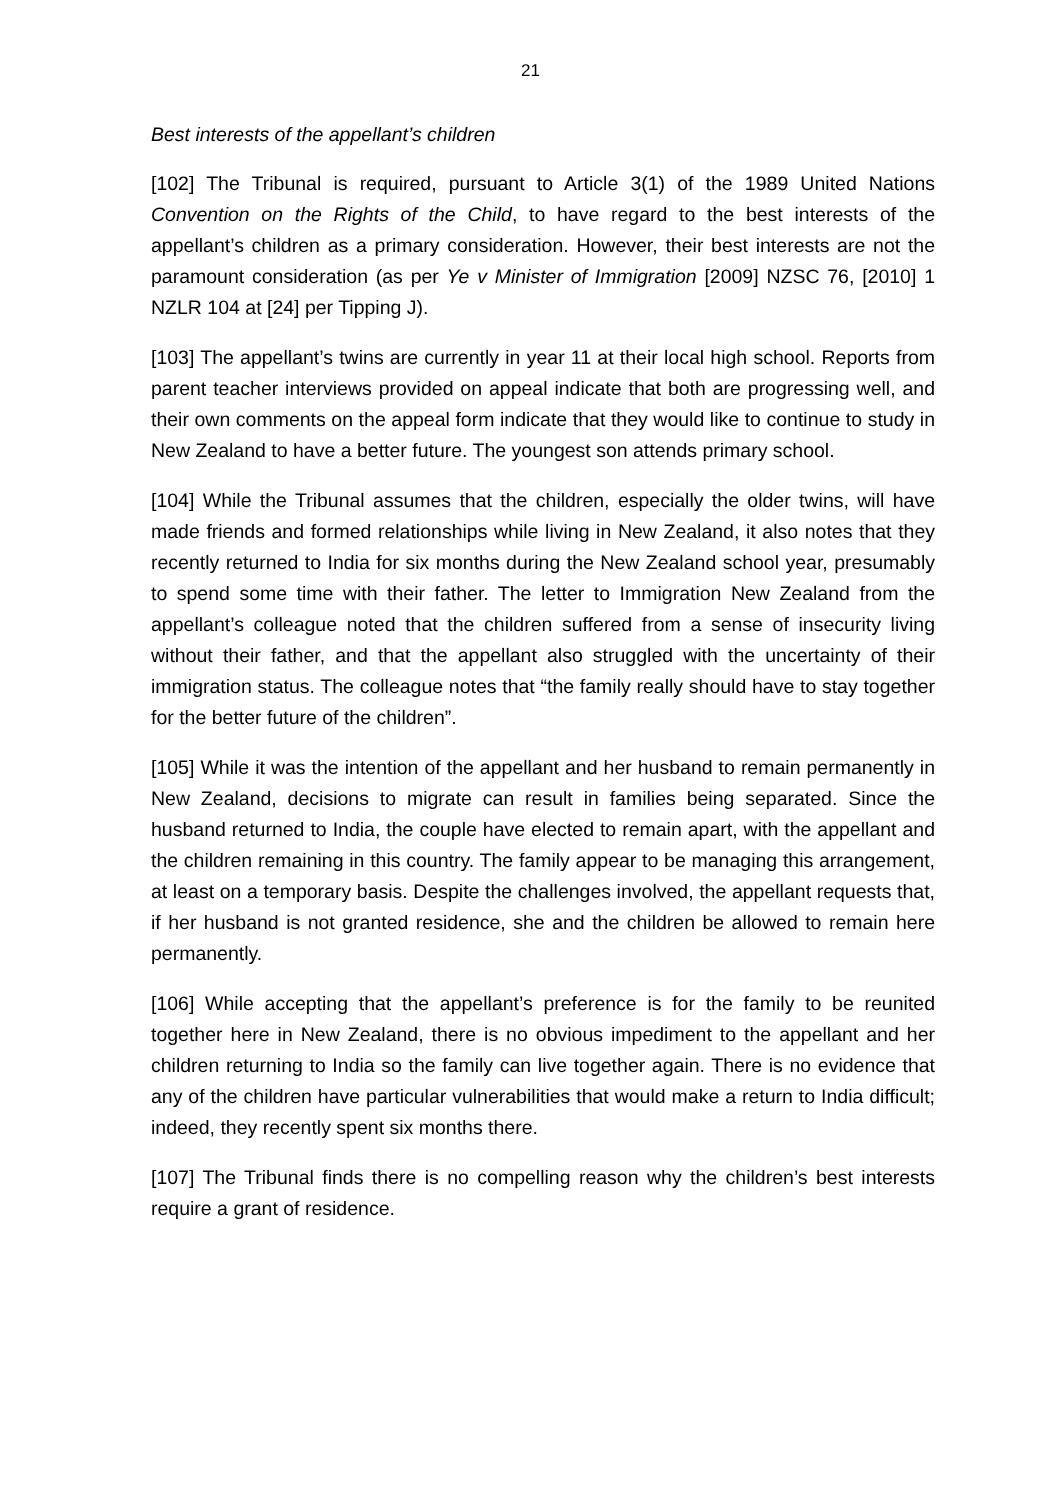21
Best interests of the appellant’s children
[102] The Tribunal is required, pursuant to Article 3(1) of the 1989 United Nations Convention on the Rights of the Child, to have regard to the best interests of the appellant’s children as a primary consideration. However, their best interests are not the paramount consideration (as per Ye v Minister of Immigration [2009] NZSC 76, [2010] 1 NZLR 104 at [24] per Tipping J).
[103] The appellant’s twins are currently in year 11 at their local high school. Reports from parent teacher interviews provided on appeal indicate that both are progressing well, and their own comments on the appeal form indicate that they would like to continue to study in New Zealand to have a better future. The youngest son attends primary school.
[104] While the Tribunal assumes that the children, especially the older twins, will have made friends and formed relationships while living in New Zealand, it also notes that they recently returned to India for six months during the New Zealand school year, presumably to spend some time with their father. The letter to Immigration New Zealand from the appellant’s colleague noted that the children suffered from a sense of insecurity living without their father, and that the appellant also struggled with the uncertainty of their immigration status. The colleague notes that “the family really should have to stay together for the better future of the children”.
[105] While it was the intention of the appellant and her husband to remain permanently in New Zealand, decisions to migrate can result in families being separated. Since the husband returned to India, the couple have elected to remain apart, with the appellant and the children remaining in this country. The family appear to be managing this arrangement, at least on a temporary basis. Despite the challenges involved, the appellant requests that, if her husband is not granted residence, she and the children be allowed to remain here permanently.
[106] While accepting that the appellant’s preference is for the family to be reunited together here in New Zealand, there is no obvious impediment to the appellant and her children returning to India so the family can live together again. There is no evidence that any of the children have particular vulnerabilities that would make a return to India difficult; indeed, they recently spent six months there.
[107] The Tribunal finds there is no compelling reason why the children’s best interests require a grant of residence.